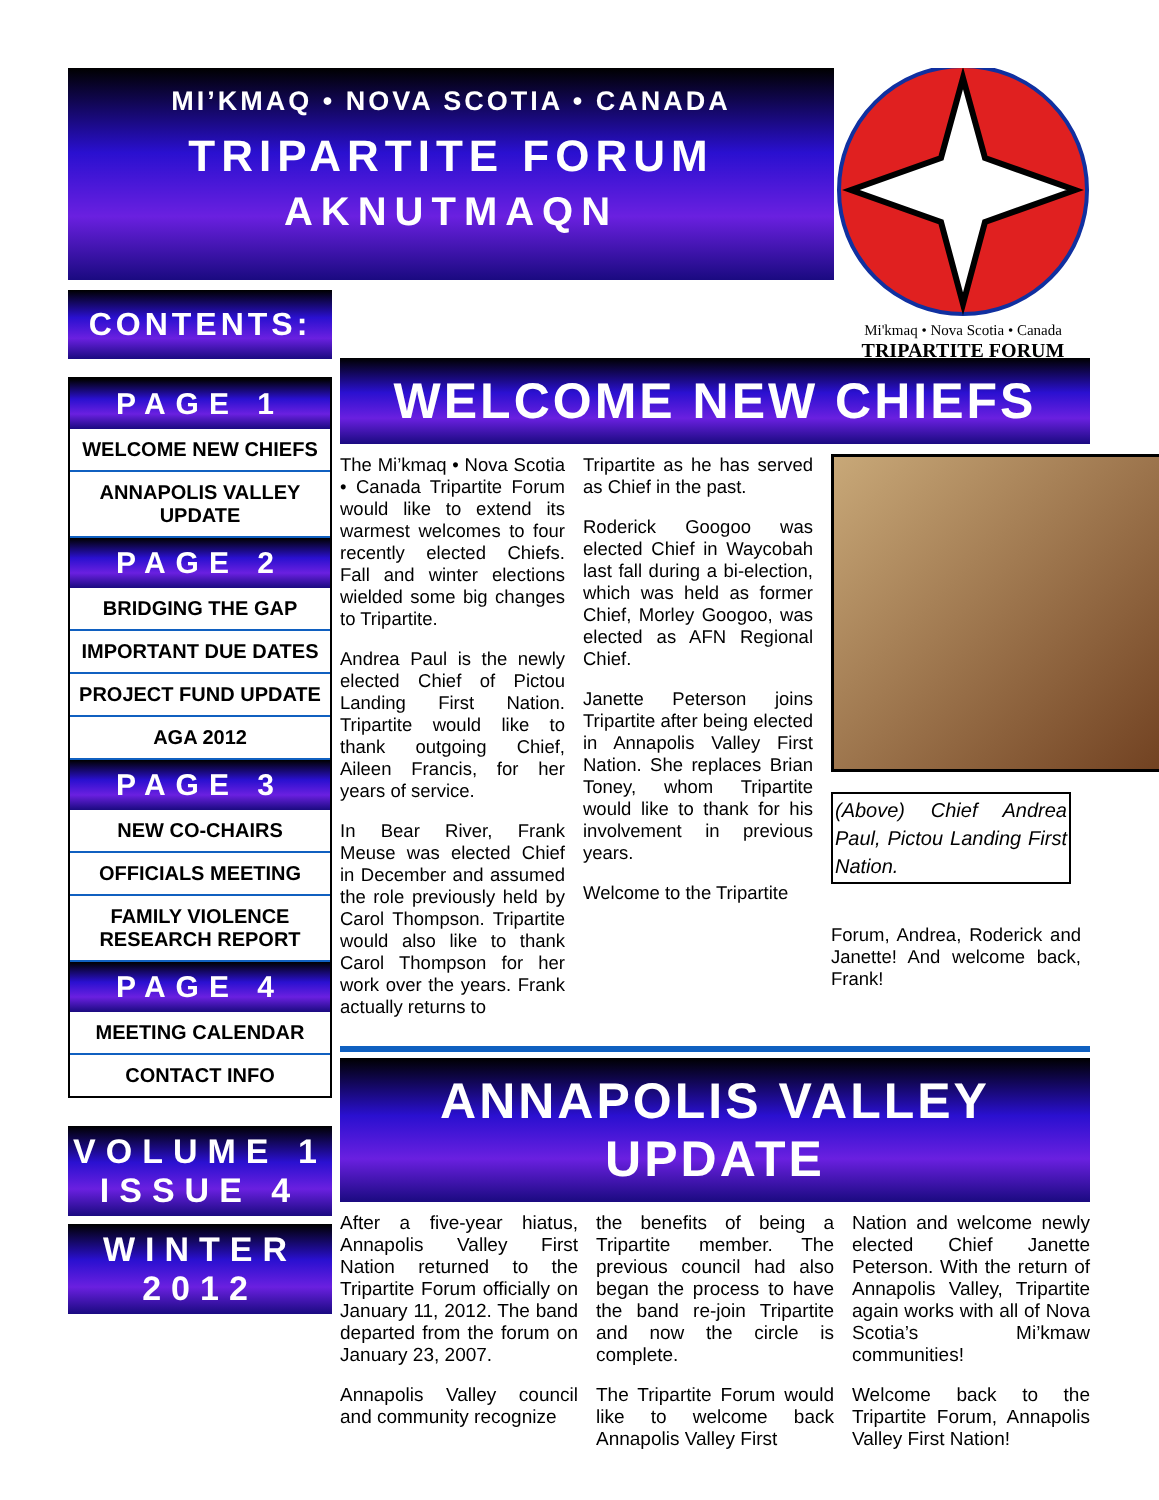MI’KMAQ • NOVA SCOTIA • CANADA
TRIPARTITE FORUM
AKNUTMAQN
Mi'kmaq • Nova Scotia • Canada
TRIPARTITE FORUM
CONTENTS:
PAGE 1
WELCOME NEW CHIEFS
ANNAPOLIS VALLEY UPDATE
PAGE 2
BRIDGING THE GAP
IMPORTANT DUE DATES
PROJECT FUND UPDATE
AGA 2012
PAGE 3
NEW CO-CHAIRS
OFFICIALS MEETING
FAMILY VIOLENCE RESEARCH REPORT
PAGE 4
MEETING CALENDAR
CONTACT INFO
VOLUME 1
ISSUE 4
WINTER
2012
WELCOME NEW CHIEFS
The Mi’kmaq • Nova Scotia • Canada Tripartite Forum would like to extend its warmest welcomes to four recently elected Chiefs. Fall and winter elections wielded some big changes to Tripartite.
Andrea Paul is the newly elected Chief of Pictou Landing First Nation. Tripartite would like to thank outgoing Chief, Aileen Francis, for her years of service.
In Bear River, Frank Meuse was elected Chief in December and assumed the role previously held by Carol Thompson. Tripartite would also like to thank Carol Thompson for her work over the years. Frank actually returns to
Tripartite as he has served as Chief in the past.
Roderick Googoo was elected Chief in Waycobah last fall during a bi-election, which was held as former Chief, Morley Googoo, was elected as AFN Regional Chief.
Janette Peterson joins Tripartite after being elected in Annapolis Valley First Nation. She replaces Brian Toney, whom Tripartite would like to thank for his involvement in previous years.
Welcome to the Tripartite
(Above) Chief Andrea Paul, Pictou Landing First Nation.
Forum, Andrea, Roderick and Janette! And welcome back, Frank!
ANNAPOLIS VALLEY UPDATE
After a five-year hiatus, Annapolis Valley First Nation returned to the Tripartite Forum officially on January 11, 2012. The band departed from the forum on January 23, 2007.
Annapolis Valley council and community recognize
the benefits of being a Tripartite member. The previous council had also began the process to have the band re-join Tripartite and now the circle is complete.
The Tripartite Forum would like to welcome back Annapolis Valley First
Nation and welcome newly elected Chief Janette Peterson. With the return of Annapolis Valley, Tripartite again works with all of Nova Scotia’s Mi’kmaw communities!
Welcome back to the Tripartite Forum, Annapolis Valley First Nation!